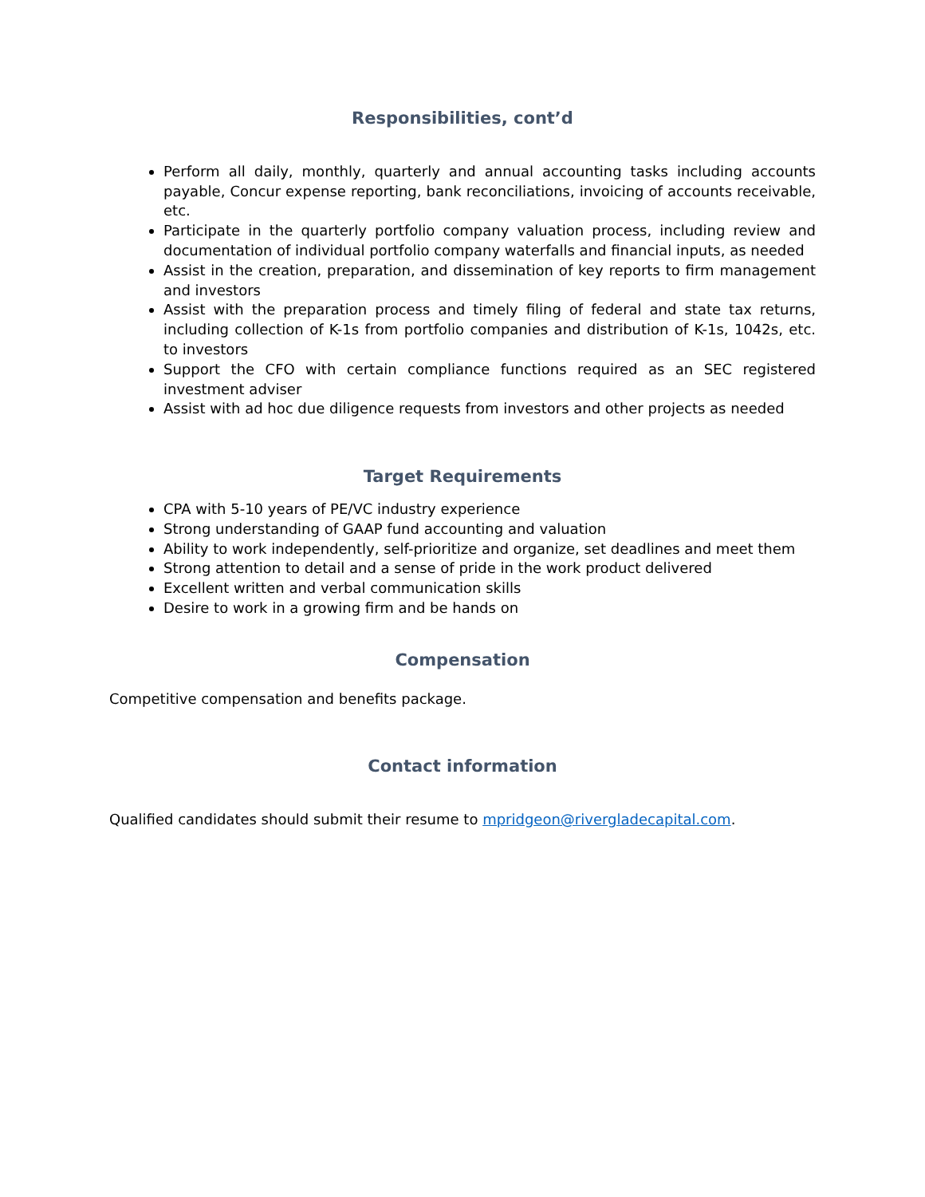Responsibilities, cont’d
Perform all daily, monthly, quarterly and annual accounting tasks including accounts payable, Concur expense reporting, bank reconciliations, invoicing of accounts receivable, etc.
Participate in the quarterly portfolio company valuation process, including review and documentation of individual portfolio company waterfalls and financial inputs, as needed
Assist in the creation, preparation, and dissemination of key reports to firm management and investors
Assist with the preparation process and timely filing of federal and state tax returns, including collection of K-1s from portfolio companies and distribution of K-1s, 1042s, etc. to investors
Support the CFO with certain compliance functions required as an SEC registered investment adviser
Assist with ad hoc due diligence requests from investors and other projects as needed
Target Requirements
CPA with 5-10 years of PE/VC industry experience
Strong understanding of GAAP fund accounting and valuation
Ability to work independently, self-prioritize and organize, set deadlines and meet them
Strong attention to detail and a sense of pride in the work product delivered
Excellent written and verbal communication skills
Desire to work in a growing firm and be hands on
Compensation
Competitive compensation and benefits package.
Contact information
Qualified candidates should submit their resume to mpridgeon@rivergladecapital.com.